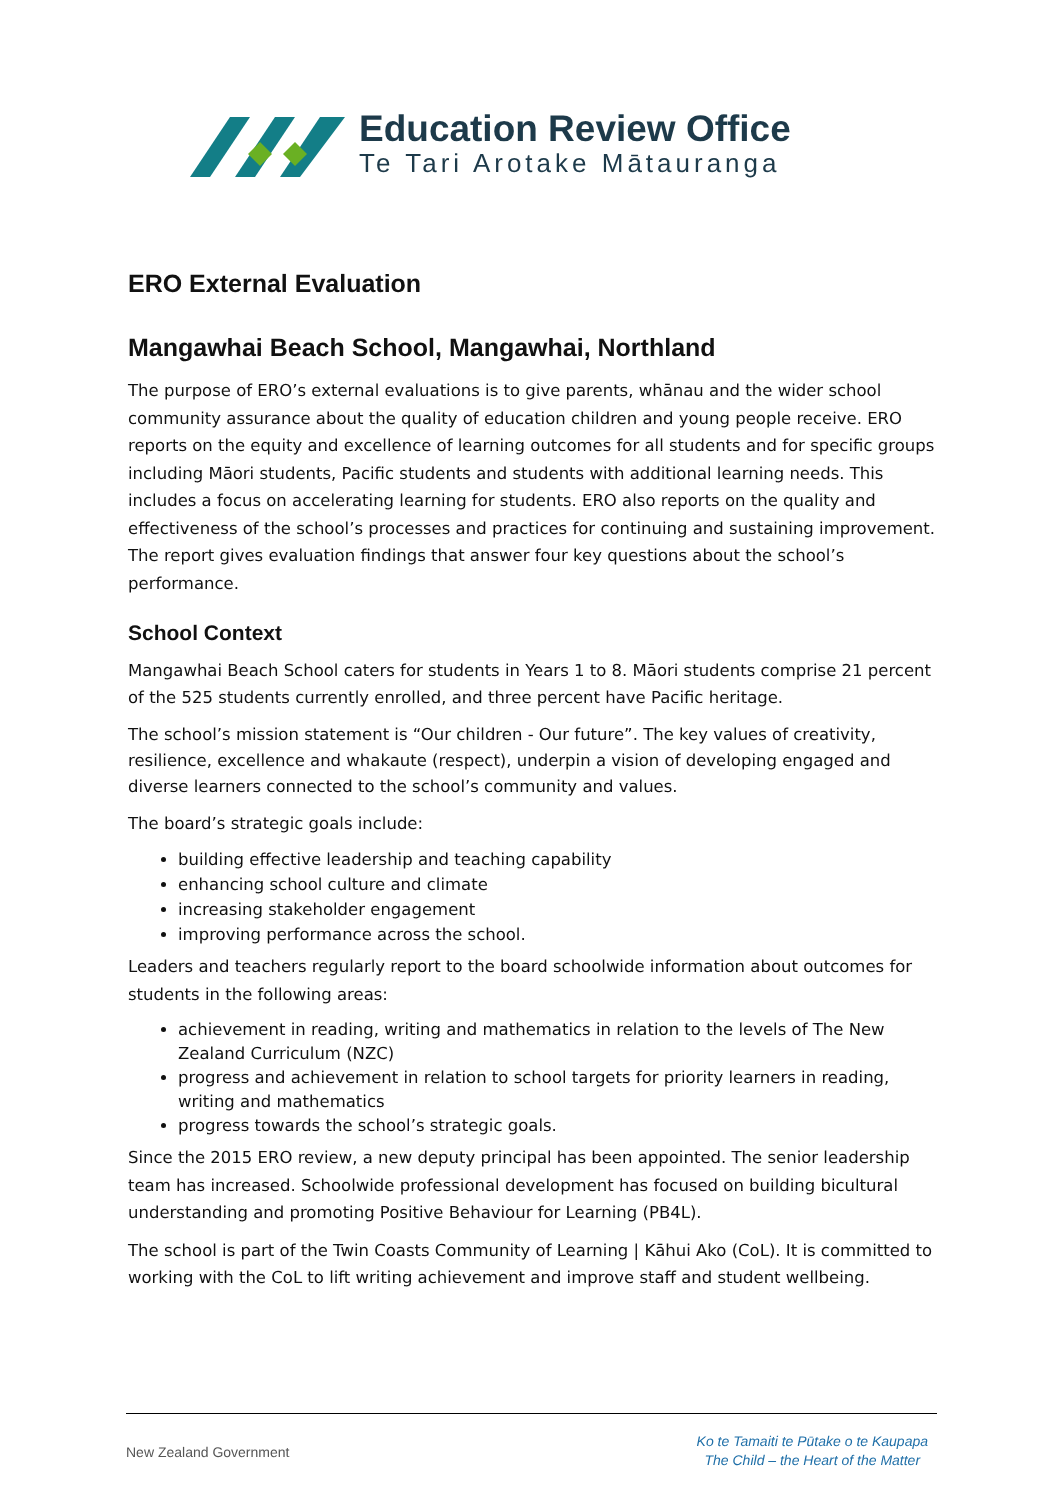Education Review Office
Te Tari Arotake Mātauranga
ERO External Evaluation
Mangawhai Beach School, Mangawhai, Northland
The purpose of ERO’s external evaluations is to give parents, whānau and the wider school community assurance about the quality of education children and young people receive. ERO reports on the equity and excellence of learning outcomes for all students and for specific groups including Māori students, Pacific students and students with additional learning needs. This includes a focus on accelerating learning for students. ERO also reports on the quality and effectiveness of the school’s processes and practices for continuing and sustaining improvement. The report gives evaluation findings that answer four key questions about the school’s performance.
School Context
Mangawhai Beach School caters for students in Years 1 to 8. Māori students comprise 21 percent of the 525 students currently enrolled, and three percent have Pacific heritage.
The school’s mission statement is “Our children - Our future”. The key values of creativity, resilience, excellence and whakaute (respect), underpin a vision of developing engaged and diverse learners connected to the school’s community and values.
The board’s strategic goals include:
building effective leadership and teaching capability
enhancing school culture and climate
increasing stakeholder engagement
improving performance across the school.
Leaders and teachers regularly report to the board schoolwide information about outcomes for students in the following areas:
achievement in reading, writing and mathematics in relation to the levels of The New Zealand Curriculum (NZC)
progress and achievement in relation to school targets for priority learners in reading, writing and mathematics
progress towards the school’s strategic goals.
Since the 2015 ERO review, a new deputy principal has been appointed. The senior leadership team has increased. Schoolwide professional development has focused on building bicultural understanding and promoting Positive Behaviour for Learning (PB4L).
The school is part of the Twin Coasts Community of Learning | Kāhui Ako (CoL). It is committed to working with the CoL to lift writing achievement and improve staff and student wellbeing.
New Zealand Government
Ko te Tamaiti te Pūtake o te Kaupapa
The Child – the Heart of the Matter